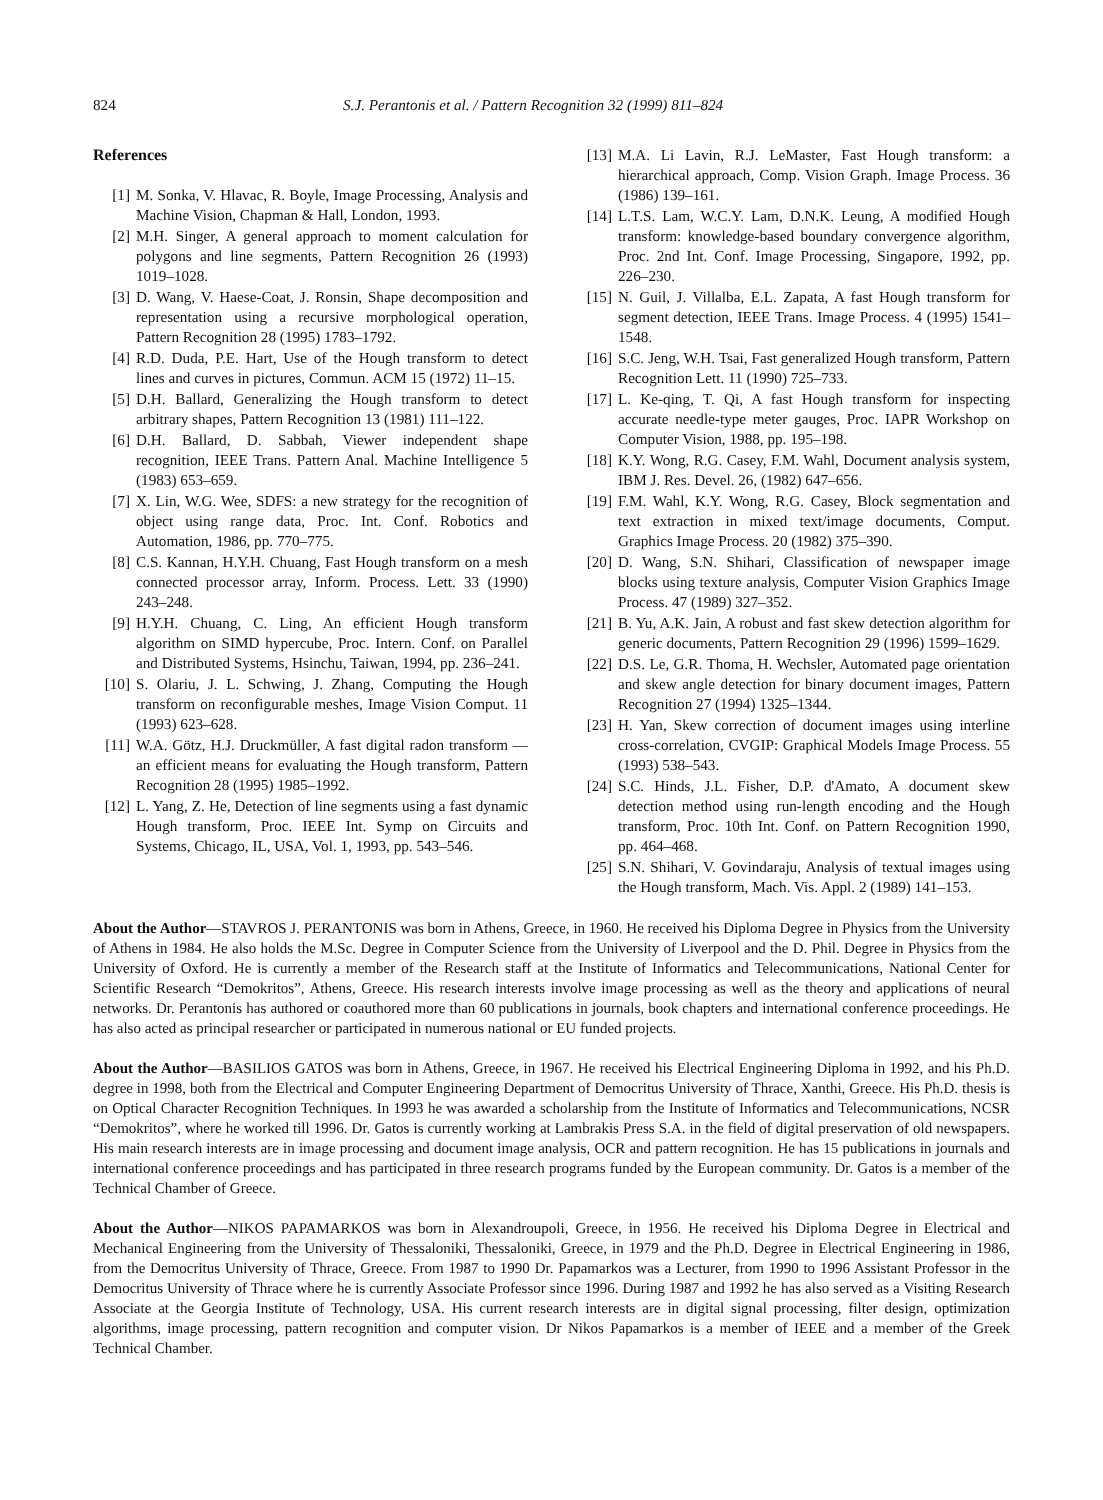824 S.J. Perantonis et al. / Pattern Recognition 32 (1999) 811–824
References
[1] M. Sonka, V. Hlavac, R. Boyle, Image Processing, Analysis and Machine Vision, Chapman & Hall, London, 1993.
[2] M.H. Singer, A general approach to moment calculation for polygons and line segments, Pattern Recognition 26 (1993) 1019–1028.
[3] D. Wang, V. Haese-Coat, J. Ronsin, Shape decomposition and representation using a recursive morphological operation, Pattern Recognition 28 (1995) 1783–1792.
[4] R.D. Duda, P.E. Hart, Use of the Hough transform to detect lines and curves in pictures, Commun. ACM 15 (1972) 11–15.
[5] D.H. Ballard, Generalizing the Hough transform to detect arbitrary shapes, Pattern Recognition 13 (1981) 111–122.
[6] D.H. Ballard, D. Sabbah, Viewer independent shape recognition, IEEE Trans. Pattern Anal. Machine Intelligence 5 (1983) 653–659.
[7] X. Lin, W.G. Wee, SDFS: a new strategy for the recognition of object using range data, Proc. Int. Conf. Robotics and Automation, 1986, pp. 770–775.
[8] C.S. Kannan, H.Y.H. Chuang, Fast Hough transform on a mesh connected processor array, Inform. Process. Lett. 33 (1990) 243–248.
[9] H.Y.H. Chuang, C. Ling, An efficient Hough transform algorithm on SIMD hypercube, Proc. Intern. Conf. on Parallel and Distributed Systems, Hsinchu, Taiwan, 1994, pp. 236–241.
[10] S. Olariu, J. L. Schwing, J. Zhang, Computing the Hough transform on reconfigurable meshes, Image Vision Comput. 11 (1993) 623–628.
[11] W.A. Götz, H.J. Druckmüller, A fast digital radon transform — an efficient means for evaluating the Hough transform, Pattern Recognition 28 (1995) 1985–1992.
[12] L. Yang, Z. He, Detection of line segments using a fast dynamic Hough transform, Proc. IEEE Int. Symp on Circuits and Systems, Chicago, IL, USA, Vol. 1, 1993, pp. 543–546.
[13] M.A. Li Lavin, R.J. LeMaster, Fast Hough transform: a hierarchical approach, Comp. Vision Graph. Image Process. 36 (1986) 139–161.
[14] L.T.S. Lam, W.C.Y. Lam, D.N.K. Leung, A modified Hough transform: knowledge-based boundary convergence algorithm, Proc. 2nd Int. Conf. Image Processing, Singapore, 1992, pp. 226–230.
[15] N. Guil, J. Villalba, E.L. Zapata, A fast Hough transform for segment detection, IEEE Trans. Image Process. 4 (1995) 1541–1548.
[16] S.C. Jeng, W.H. Tsai, Fast generalized Hough transform, Pattern Recognition Lett. 11 (1990) 725–733.
[17] L. Ke-qing, T. Qi, A fast Hough transform for inspecting accurate needle-type meter gauges, Proc. IAPR Workshop on Computer Vision, 1988, pp. 195–198.
[18] K.Y. Wong, R.G. Casey, F.M. Wahl, Document analysis system, IBM J. Res. Devel. 26, (1982) 647–656.
[19] F.M. Wahl, K.Y. Wong, R.G. Casey, Block segmentation and text extraction in mixed text/image documents, Comput. Graphics Image Process. 20 (1982) 375–390.
[20] D. Wang, S.N. Shihari, Classification of newspaper image blocks using texture analysis, Computer Vision Graphics Image Process. 47 (1989) 327–352.
[21] B. Yu, A.K. Jain, A robust and fast skew detection algorithm for generic documents, Pattern Recognition 29 (1996) 1599–1629.
[22] D.S. Le, G.R. Thoma, H. Wechsler, Automated page orientation and skew angle detection for binary document images, Pattern Recognition 27 (1994) 1325–1344.
[23] H. Yan, Skew correction of document images using interline cross-correlation, CVGIP: Graphical Models Image Process. 55 (1993) 538–543.
[24] S.C. Hinds, J.L. Fisher, D.P. d'Amato, A document skew detection method using run-length encoding and the Hough transform, Proc. 10th Int. Conf. on Pattern Recognition 1990, pp. 464–468.
[25] S.N. Shihari, V. Govindaraju, Analysis of textual images using the Hough transform, Mach. Vis. Appl. 2 (1989) 141–153.
About the Author—STAVROS J. PERANTONIS was born in Athens, Greece, in 1960. He received his Diploma Degree in Physics from the University of Athens in 1984. He also holds the M.Sc. Degree in Computer Science from the University of Liverpool and the D. Phil. Degree in Physics from the University of Oxford. He is currently a member of the Research staff at the Institute of Informatics and Telecommunications, National Center for Scientific Research “Demokritos”, Athens, Greece. His research interests involve image processing as well as the theory and applications of neural networks. Dr. Perantonis has authored or coauthored more than 60 publications in journals, book chapters and international conference proceedings. He has also acted as principal researcher or participated in numerous national or EU funded projects.
About the Author—BASILIOS GATOS was born in Athens, Greece, in 1967. He received his Electrical Engineering Diploma in 1992, and his Ph.D. degree in 1998, both from the Electrical and Computer Engineering Department of Democritus University of Thrace, Xanthi, Greece. His Ph.D. thesis is on Optical Character Recognition Techniques. In 1993 he was awarded a scholarship from the Institute of Informatics and Telecommunications, NCSR “Demokritos”, where he worked till 1996. Dr. Gatos is currently working at Lambrakis Press S.A. in the field of digital preservation of old newspapers. His main research interests are in image processing and document image analysis, OCR and pattern recognition. He has 15 publications in journals and international conference proceedings and has participated in three research programs funded by the European community. Dr. Gatos is a member of the Technical Chamber of Greece.
About the Author—NIKOS PAPAMARKOS was born in Alexandroupoli, Greece, in 1956. He received his Diploma Degree in Electrical and Mechanical Engineering from the University of Thessaloniki, Thessaloniki, Greece, in 1979 and the Ph.D. Degree in Electrical Engineering in 1986, from the Democritus University of Thrace, Greece. From 1987 to 1990 Dr. Papamarkos was a Lecturer, from 1990 to 1996 Assistant Professor in the Democritus University of Thrace where he is currently Associate Professor since 1996. During 1987 and 1992 he has also served as a Visiting Research Associate at the Georgia Institute of Technology, USA. His current research interests are in digital signal processing, filter design, optimization algorithms, image processing, pattern recognition and computer vision. Dr Nikos Papamarkos is a member of IEEE and a member of the Greek Technical Chamber.